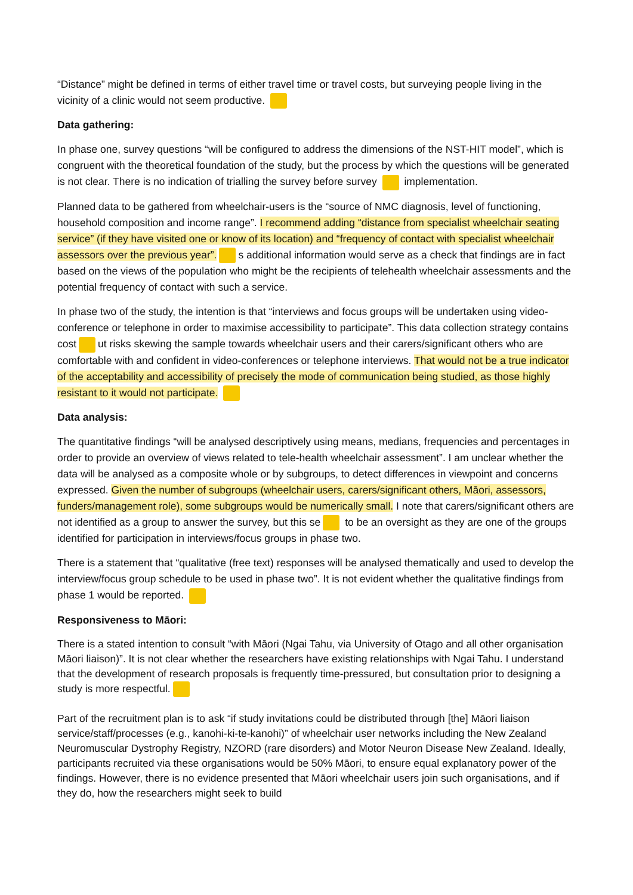“Distance” might be defined in terms of either travel time or travel costs, but surveying people living in the vicinity of a clinic would not seem productive.
Data gathering:
In phase one, survey questions “will be configured to address the dimensions of the NST-HIT model”, which is congruent with the theoretical foundation of the study, but the process by which the questions will be generated is not clear. There is no indication of trialling the survey before survey implementation.
Planned data to be gathered from wheelchair-users is the “source of NMC diagnosis, level of functioning, household composition and income range”. I recommend adding “distance from specialist wheelchair seating service” (if they have visited one or know of its location) and “frequency of contact with specialist wheelchair assessors over the previous year”. s additional information would serve as a check that findings are in fact based on the views of the population who might be the recipients of telehealth wheelchair assessments and the potential frequency of contact with such a service.
In phase two of the study, the intention is that “interviews and focus groups will be undertaken using video-conference or telephone in order to maximise accessibility to participate”. This data collection strategy contains cost ut risks skewing the sample towards wheelchair users and their carers/significant others who are comfortable with and confident in video-conferences or telephone interviews. That would not be a true indicator of the acceptability and accessibility of precisely the mode of communication being studied, as those highly resistant to it would not participate.
Data analysis:
The quantitative findings “will be analysed descriptively using means, medians, frequencies and percentages in order to provide an overview of views related to tele-health wheelchair assessment”. I am unclear whether the data will be analysed as a composite whole or by subgroups, to detect differences in viewpoint and concerns expressed. Given the number of subgroups (wheelchair users, carers/significant others, Māori, assessors, funders/management role), some subgroups would be numerically small. I note that carers/significant others are not identified as a group to answer the survey, but this se to be an oversight as they are one of the groups identified for participation in interviews/focus groups in phase two.
There is a statement that “qualitative (free text) responses will be analysed thematically and used to develop the interview/focus group schedule to be used in phase two”. It is not evident whether the qualitative findings from phase 1 would be reported.
Responsiveness to Māori:
There is a stated intention to consult “with Māori (Ngai Tahu, via University of Otago and all other organisation Māori liaison)”. It is not clear whether the researchers have existing relationships with Ngai Tahu. I understand that the development of research proposals is frequently time-pressured, but consultation prior to designing a study is more respectful.
Part of the recruitment plan is to ask “if study invitations could be distributed through [the] Māori liaison service/staff/processes (e.g., kanohi-ki-te-kanohi)” of wheelchair user networks including the New Zealand Neuromuscular Dystrophy Registry, NZORD (rare disorders) and Motor Neuron Disease New Zealand. Ideally, participants recruited via these organisations would be 50% Māori, to ensure equal explanatory power of the findings. However, there is no evidence presented that Māori wheelchair users join such organisations, and if they do, how the researchers might seek to build